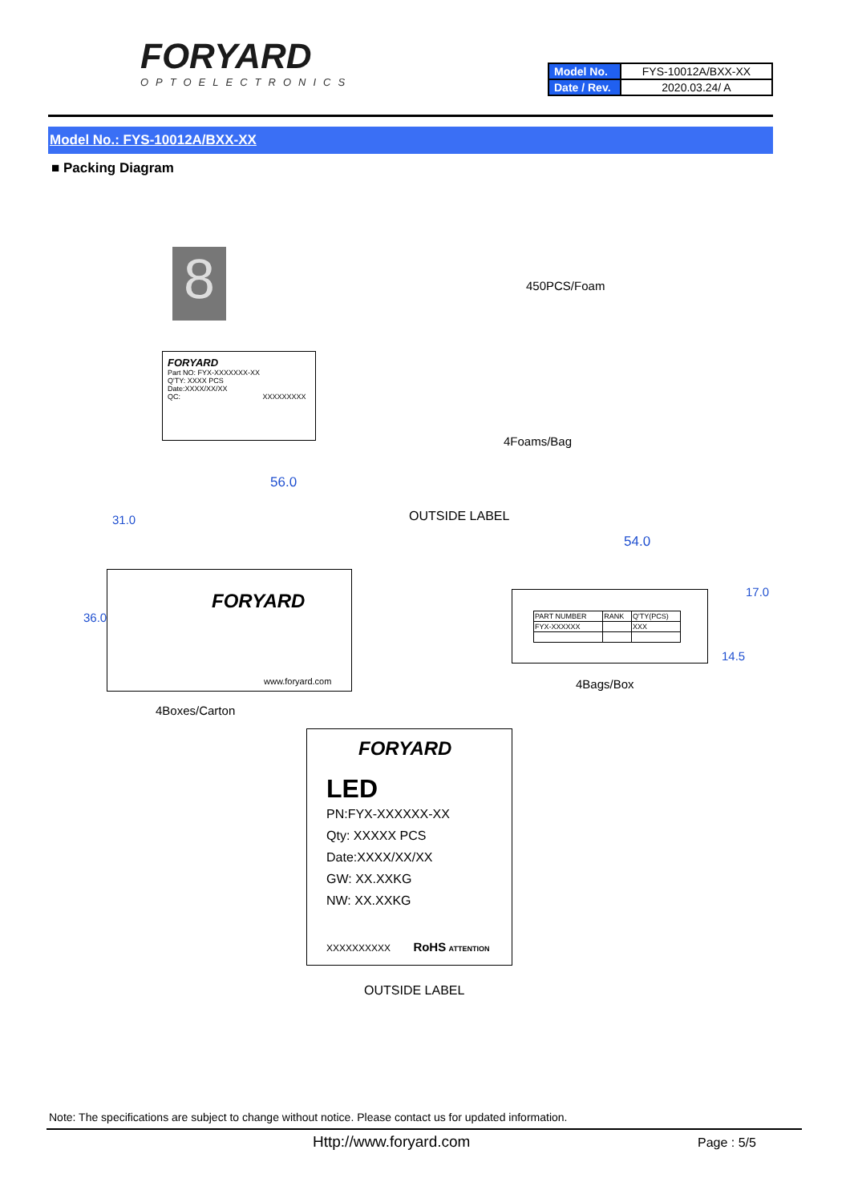FORYARD
OPTOELECTRONICS
| Model No. | FYS-10012A/BXX-XX |
| Date / Rev. | 2020.03.24/ A |
Model No.: FYS-10012A/BXX-XX
■ Packing Diagram
8 450PCS/Foam
FORYARD
Part NO: FYX-XXXXXXX-XX
Q'TY: XXXX PCS
Date:XXXX/XX/XX
QC: XXXXXXXXX
4Foams/Bag
56.0
OUTSIDE LABEL
54.0
FORYARD
www.foryard.com
36.0
31.0
17.0
14.5
| PART NUMBER | RANK | Q'TY(PCS) |
| FYX-XXXXXX | | XXX |
4Bags/Box
4Boxes/Carton
FORYARD
LED
PN:FYX-XXXXXX-XX
Qty: XXXXX PCS
Date:XXXX/XX/XX
GW: XX.XXKG
NW: XX.XXKG
XXXXXXXXXX RoHS ATTENTION
OUTSIDE LABEL
Note: The specifications are subject to change without notice. Please contact us for updated information.
Http://www.foryard.com Page : 5/5